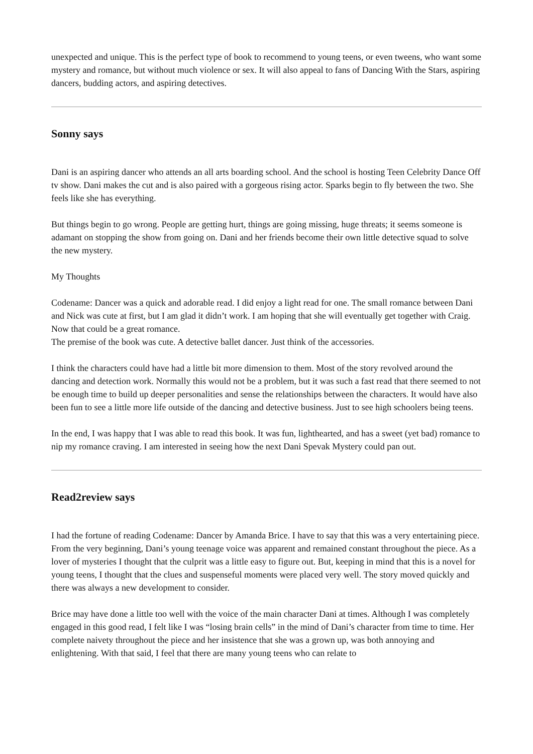unexpected and unique. This is the perfect type of book to recommend to young teens, or even tweens, who want some mystery and romance, but without much violence or sex. It will also appeal to fans of Dancing With the Stars, aspiring dancers, budding actors, and aspiring detectives.
Sonny says
Dani is an aspiring dancer who attends an all arts boarding school. And the school is hosting Teen Celebrity Dance Off tv show. Dani makes the cut and is also paired with a gorgeous rising actor. Sparks begin to fly between the two. She feels like she has everything.
But things begin to go wrong. People are getting hurt, things are going missing, huge threats; it seems someone is adamant on stopping the show from going on. Dani and her friends become their own little detective squad to solve the new mystery.
My Thoughts
Codename: Dancer was a quick and adorable read. I did enjoy a light read for one. The small romance between Dani and Nick was cute at first, but I am glad it didn’t work. I am hoping that she will eventually get together with Craig. Now that could be a great romance.
The premise of the book was cute. A detective ballet dancer. Just think of the accessories.
I think the characters could have had a little bit more dimension to them. Most of the story revolved around the dancing and detection work. Normally this would not be a problem, but it was such a fast read that there seemed to not be enough time to build up deeper personalities and sense the relationships between the characters. It would have also been fun to see a little more life outside of the dancing and detective business. Just to see high schoolers being teens.
In the end, I was happy that I was able to read this book. It was fun, lighthearted, and has a sweet (yet bad) romance to nip my romance craving. I am interested in seeing how the next Dani Spevak Mystery could pan out.
Read2review says
I had the fortune of reading Codename: Dancer by Amanda Brice. I have to say that this was a very entertaining piece. From the very beginning, Dani’s young teenage voice was apparent and remained constant throughout the piece. As a lover of mysteries I thought that the culprit was a little easy to figure out. But, keeping in mind that this is a novel for young teens, I thought that the clues and suspenseful moments were placed very well. The story moved quickly and there was always a new development to consider.
Brice may have done a little too well with the voice of the main character Dani at times. Although I was completely engaged in this good read, I felt like I was “losing brain cells” in the mind of Dani’s character from time to time. Her complete naivety throughout the piece and her insistence that she was a grown up, was both annoying and enlightening. With that said, I feel that there are many young teens who can relate to